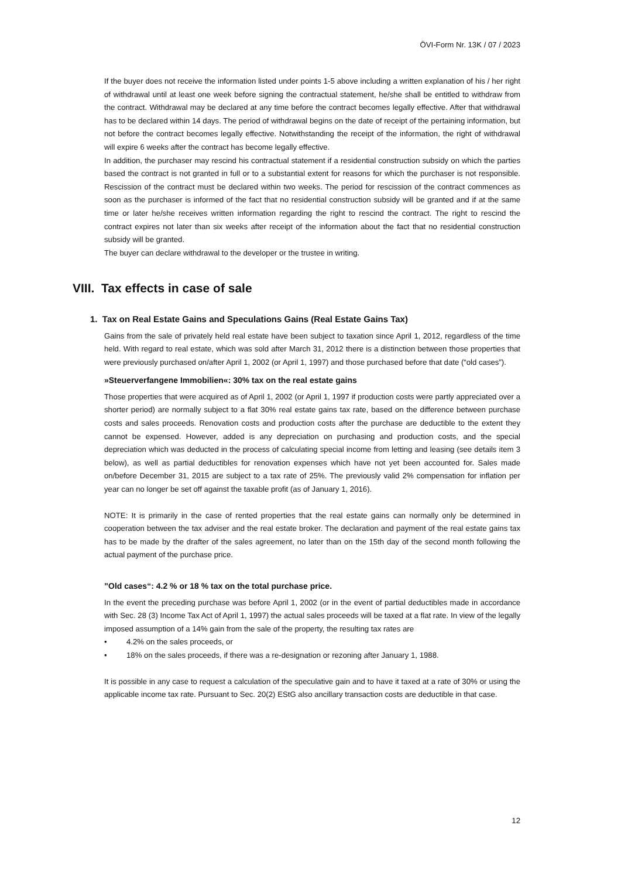ÖVI-Form Nr. 13K / 07 / 2023
If the buyer does not receive the information listed under points 1-5 above including a written explanation of his / her right of withdrawal until at least one week before signing the contractual statement, he/she shall be entitled to withdraw from the contract. Withdrawal may be declared at any time before the contract becomes legally effective. After that withdrawal has to be declared within 14 days. The period of withdrawal begins on the date of receipt of the pertaining information, but not before the contract becomes legally effective. Notwithstanding the receipt of the information, the right of withdrawal will expire 6 weeks after the contract has become legally effective.
In addition, the purchaser may rescind his contractual statement if a residential construction subsidy on which the parties based the contract is not granted in full or to a substantial extent for reasons for which the purchaser is not responsible. Rescission of the contract must be declared within two weeks. The period for rescission of the contract commences as soon as the purchaser is informed of the fact that no residential construction subsidy will be granted and if at the same time or later he/she receives written information regarding the right to rescind the contract. The right to rescind the contract expires not later than six weeks after receipt of the information about the fact that no residential construction subsidy will be granted.
The buyer can declare withdrawal to the developer or the trustee in writing.
VIII. Tax effects in case of sale
1. Tax on Real Estate Gains and Speculations Gains (Real Estate Gains Tax)
Gains from the sale of privately held real estate have been subject to taxation since April 1, 2012, regardless of the time held. With regard to real estate, which was sold after March 31, 2012 there is a distinction between those properties that were previously purchased on/after April 1, 2002 (or April 1, 1997) and those purchased before that date (“old cases”).
»Steuerverfangene Immobilien«: 30% tax on the real estate gains
Those properties that were acquired as of April 1, 2002 (or April 1, 1997 if production costs were partly appreciated over a shorter period) are normally subject to a flat 30% real estate gains tax rate, based on the difference between purchase costs and sales proceeds. Renovation costs and production costs after the purchase are deductible to the extent they cannot be expensed. However, added is any depreciation on purchasing and production costs, and the special depreciation which was deducted in the process of calculating special income from letting and leasing (see details item 3 below), as well as partial deductibles for renovation expenses which have not yet been accounted for. Sales made on/before December 31, 2015 are subject to a tax rate of 25%. The previously valid 2% compensation for inflation per year can no longer be set off against the taxable profit (as of January 1, 2016).
NOTE: It is primarily in the case of rented properties that the real estate gains can normally only be determined in cooperation between the tax adviser and the real estate broker. The declaration and payment of the real estate gains tax has to be made by the drafter of the sales agreement, no later than on the 15th day of the second month following the actual payment of the purchase price.
”Old cases“: 4.2 % or 18 % tax on the total purchase price.
In the event the preceding purchase was before April 1, 2002 (or in the event of partial deductibles made in accordance with Sec. 28 (3) Income Tax Act of April 1, 1997) the actual sales proceeds will be taxed at a flat rate. In view of the legally imposed assumption of a 14% gain from the sale of the property, the resulting tax rates are
• 4.2% on the sales proceeds, or
• 18% on the sales proceeds, if there was a re-designation or rezoning after January 1, 1988.
It is possible in any case to request a calculation of the speculative gain and to have it taxed at a rate of 30% or using the applicable income tax rate. Pursuant to Sec. 20(2) EStG also ancillary transaction costs are deductible in that case.
12